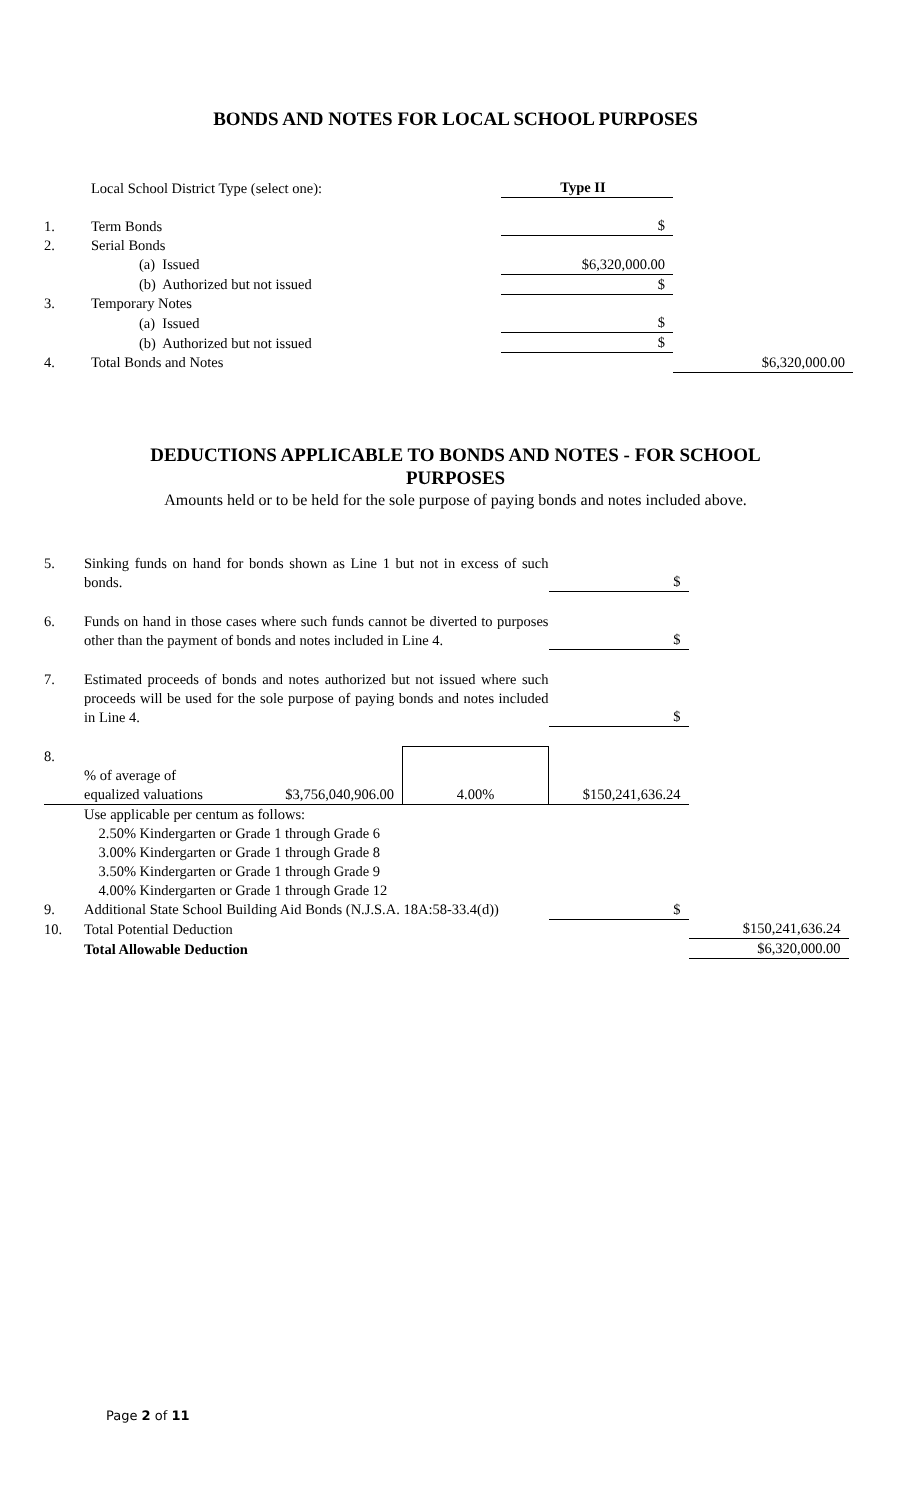BONDS AND NOTES FOR LOCAL SCHOOL PURPOSES
| | Local School District Type (select one): | Type II | |
| 1. | Term Bonds | $ | |
| 2. | Serial Bonds | | |
| | (a) Issued | $6,320,000.00 | |
| | (b) Authorized but not issued | $ | |
| 3. | Temporary Notes | | |
| | (a) Issued | $ | |
| | (b) Authorized but not issued | $ | |
| 4. | Total Bonds and Notes | | $6,320,000.00 |
DEDUCTIONS APPLICABLE TO BONDS AND NOTES - FOR SCHOOL PURPOSES
Amounts held or to be held for the sole purpose of paying bonds and notes included above.
| 5. | Sinking funds on hand for bonds shown as Line 1 but not in excess of such bonds. | | | $ | |
| 6. | Funds on hand in those cases where such funds cannot be diverted to purposes other than the payment of bonds and notes included in Line 4. | | | $ | |
| 7. | Estimated proceeds of bonds and notes authorized but not issued where such proceeds will be used for the sole purpose of paying bonds and notes included in Line 4. | | | $ | |
| 8. | % of average of equalized valuations | $3,756,040,906.00 | 4.00% | $150,241,636.24 | |
| | Use applicable per centum as follows: 2.50% Kindergarten or Grade 1 through Grade 6 3.00% Kindergarten or Grade 1 through Grade 8 3.50% Kindergarten or Grade 1 through Grade 9 4.00% Kindergarten or Grade 1 through Grade 12 | | | | |
| 9. | Additional State School Building Aid Bonds (N.J.S.A. 18A:58-33.4(d)) | | | $ | |
| 10. | Total Potential Deduction | | | | $150,241,636.24 |
| | Total Allowable Deduction | | | | $6,320,000.00 |
Page 2 of 11